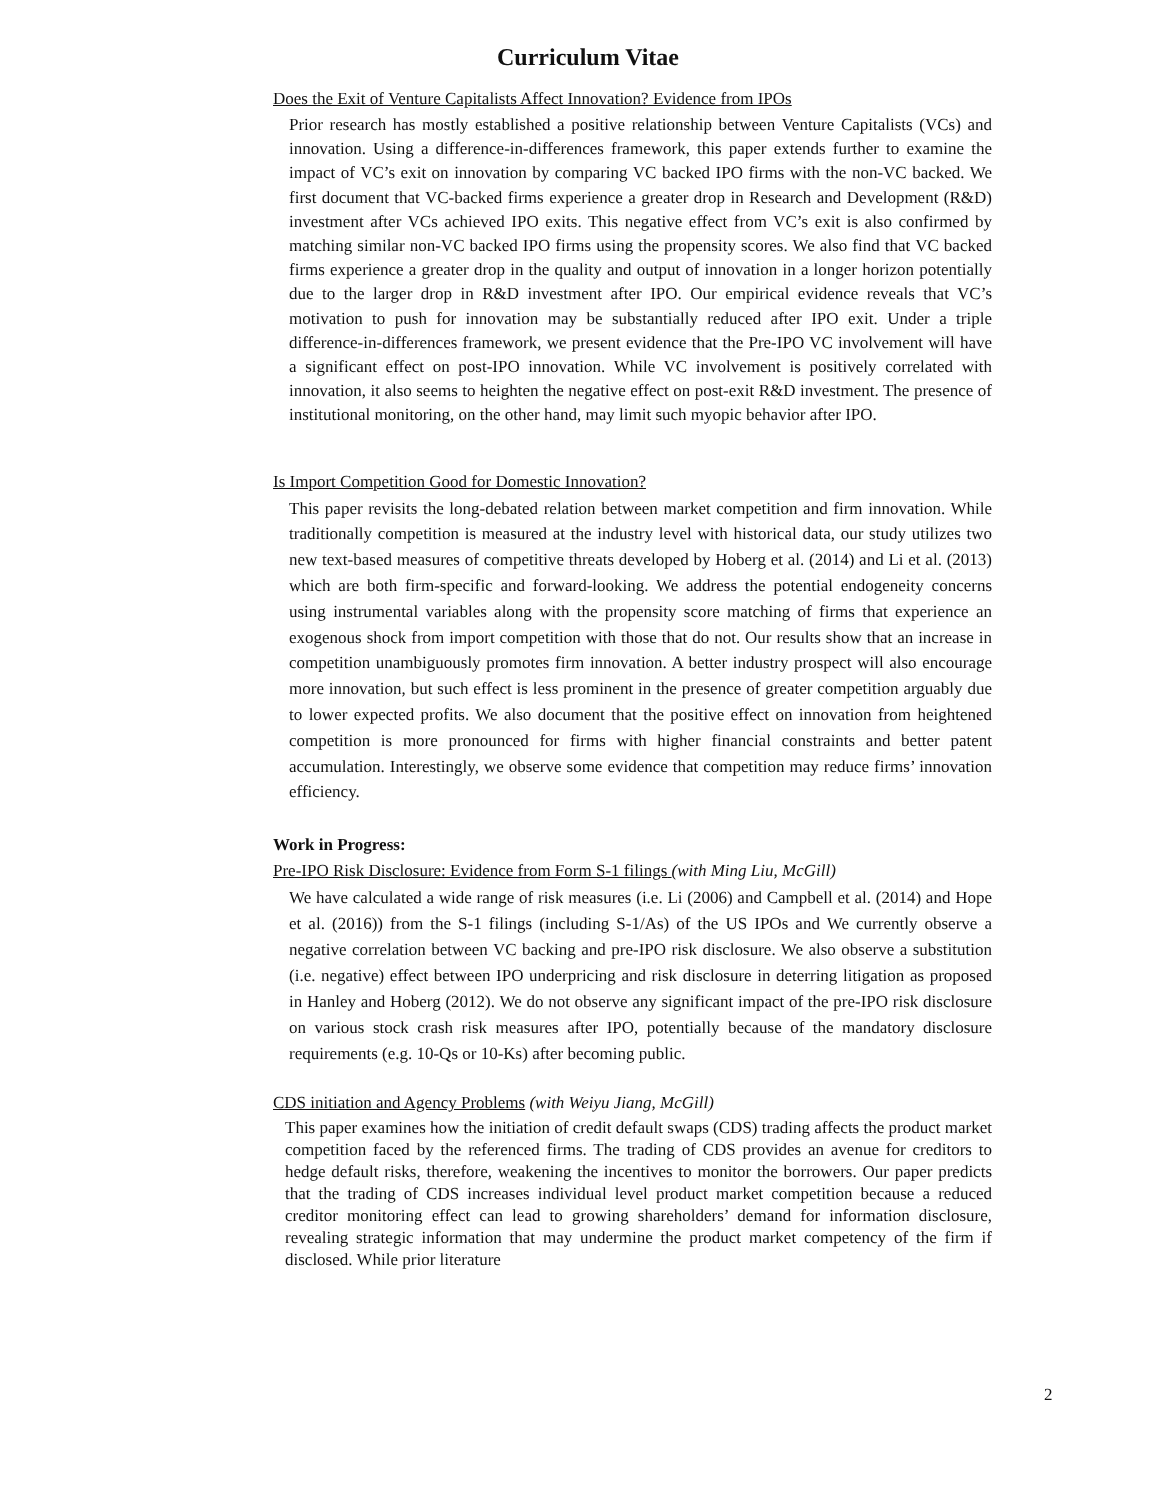Curriculum Vitae
Does the Exit of Venture Capitalists Affect Innovation? Evidence from IPOs
Prior research has mostly established a positive relationship between Venture Capitalists (VCs) and innovation. Using a difference-in-differences framework, this paper extends further to examine the impact of VC’s exit on innovation by comparing VC backed IPO firms with the non-VC backed. We first document that VC-backed firms experience a greater drop in Research and Development (R&D) investment after VCs achieved IPO exits. This negative effect from VC’s exit is also confirmed by matching similar non-VC backed IPO firms using the propensity scores. We also find that VC backed firms experience a greater drop in the quality and output of innovation in a longer horizon potentially due to the larger drop in R&D investment after IPO. Our empirical evidence reveals that VC’s motivation to push for innovation may be substantially reduced after IPO exit. Under a triple difference-in-differences framework, we present evidence that the Pre-IPO VC involvement will have a significant effect on post-IPO innovation. While VC involvement is positively correlated with innovation, it also seems to heighten the negative effect on post-exit R&D investment. The presence of institutional monitoring, on the other hand, may limit such myopic behavior after IPO.
Is Import Competition Good for Domestic Innovation?
This paper revisits the long-debated relation between market competition and firm innovation. While traditionally competition is measured at the industry level with historical data, our study utilizes two new text-based measures of competitive threats developed by Hoberg et al. (2014) and Li et al. (2013) which are both firm-specific and forward-looking. We address the potential endogeneity concerns using instrumental variables along with the propensity score matching of firms that experience an exogenous shock from import competition with those that do not. Our results show that an increase in competition unambiguously promotes firm innovation. A better industry prospect will also encourage more innovation, but such effect is less prominent in the presence of greater competition arguably due to lower expected profits. We also document that the positive effect on innovation from heightened competition is more pronounced for firms with higher financial constraints and better patent accumulation. Interestingly, we observe some evidence that competition may reduce firms’ innovation efficiency.
Work in Progress:
Pre-IPO Risk Disclosure: Evidence from Form S-1 filings (with Ming Liu, McGill)
We have calculated a wide range of risk measures (i.e. Li (2006) and Campbell et al. (2014) and Hope et al. (2016)) from the S-1 filings (including S-1/As) of the US IPOs and We currently observe a negative correlation between VC backing and pre-IPO risk disclosure. We also observe a substitution (i.e. negative) effect between IPO underpricing and risk disclosure in deterring litigation as proposed in Hanley and Hoberg (2012). We do not observe any significant impact of the pre-IPO risk disclosure on various stock crash risk measures after IPO, potentially because of the mandatory disclosure requirements (e.g. 10-Qs or 10-Ks) after becoming public.
CDS initiation and Agency Problems (with Weiyu Jiang, McGill)
This paper examines how the initiation of credit default swaps (CDS) trading affects the product market competition faced by the referenced firms. The trading of CDS provides an avenue for creditors to hedge default risks, therefore, weakening the incentives to monitor the borrowers. Our paper predicts that the trading of CDS increases individual level product market competition because a reduced creditor monitoring effect can lead to growing shareholders’ demand for information disclosure, revealing strategic information that may undermine the product market competency of the firm if disclosed. While prior literature
2